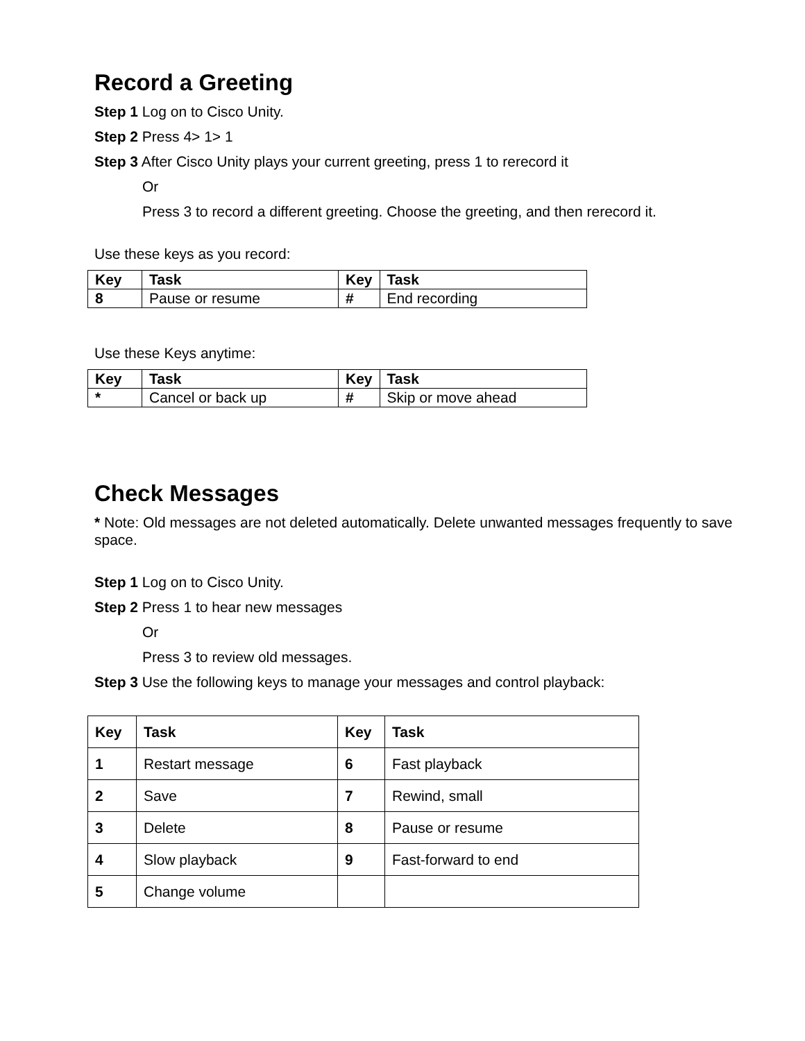Record a Greeting
Step 1 Log on to Cisco Unity.
Step 2 Press 4> 1> 1
Step 3 After Cisco Unity plays your current greeting, press 1 to rerecord it
Or
Press 3 to record a different greeting. Choose the greeting, and then rerecord it.
Use these keys as you record:
| Key | Task | Key | Task |
| --- | --- | --- | --- |
| 8 | Pause or resume | # | End recording |
Use these Keys anytime:
| Key | Task | Key | Task |
| --- | --- | --- | --- |
| * | Cancel or back up | # | Skip or move ahead |
Check Messages
* Note: Old messages are not deleted automatically. Delete unwanted messages frequently to save space.
Step 1 Log on to Cisco Unity.
Step 2 Press 1 to hear new messages
Or
Press 3 to review old messages.
Step 3 Use the following keys to manage your messages and control playback:
| Key | Task | Key | Task |
| --- | --- | --- | --- |
| 1 | Restart message | 6 | Fast playback |
| 2 | Save | 7 | Rewind, small |
| 3 | Delete | 8 | Pause or resume |
| 4 | Slow playback | 9 | Fast-forward to end |
| 5 | Change volume | | |